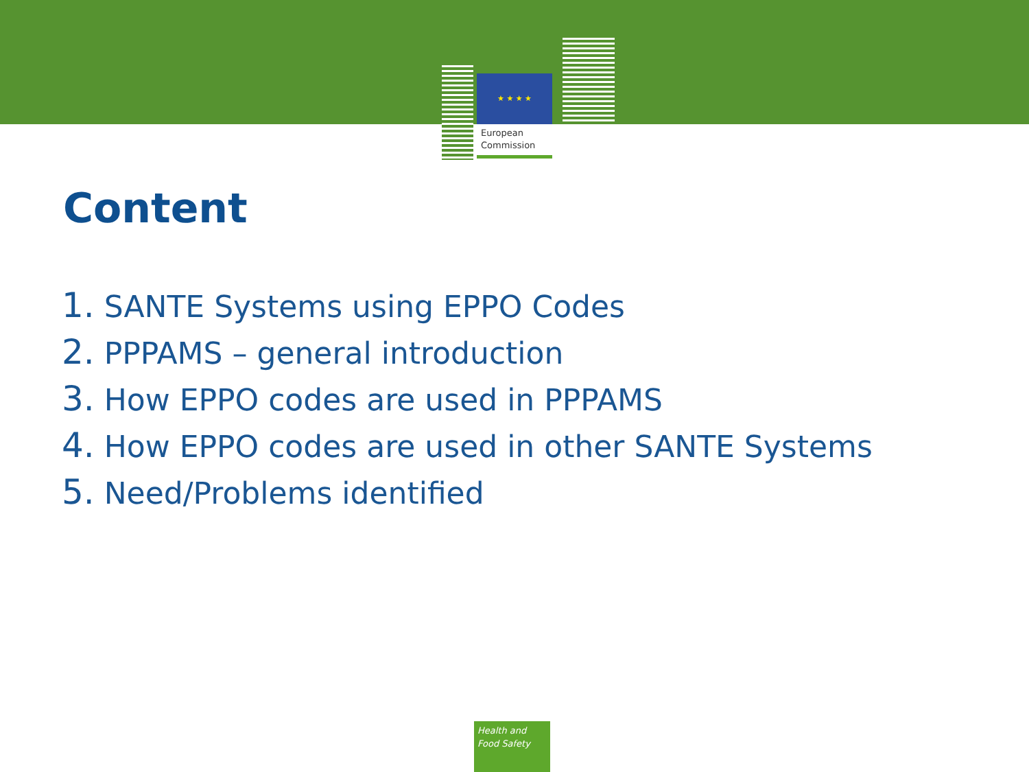★ ★ ★ ★
European
Commission
Content
1. SANTE Systems using EPPO Codes
2. PPPAMS – general introduction
3. How EPPO codes are used in PPPAMS
4. How EPPO codes are used in other SANTE Systems
5. Need/Problems identified
Health and
Food Safety